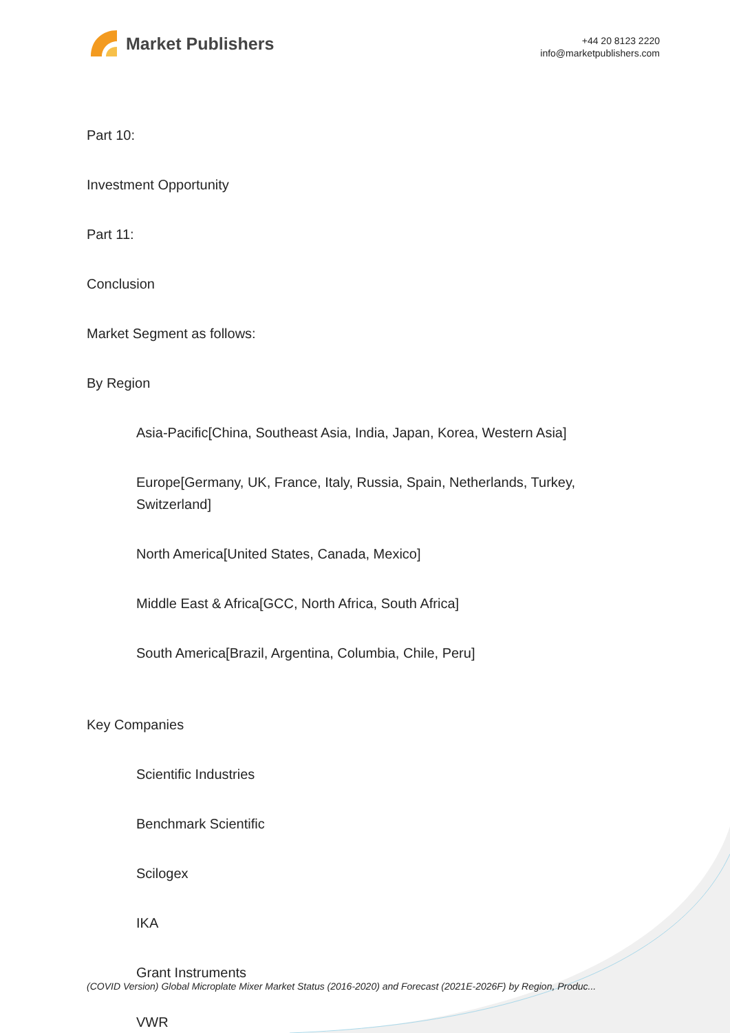Market Publishers
+44 20 8123 2220
info@marketpublishers.com
Part 10:
Investment Opportunity
Part 11:
Conclusion
Market Segment as follows:
By Region
Asia-Pacific[China, Southeast Asia, India, Japan, Korea, Western Asia]
Europe[Germany, UK, France, Italy, Russia, Spain, Netherlands, Turkey, Switzerland]
North America[United States, Canada, Mexico]
Middle East & Africa[GCC, North Africa, South Africa]
South America[Brazil, Argentina, Columbia, Chile, Peru]
Key Companies
Scientific Industries
Benchmark Scientific
Scilogex
IKA
Grant Instruments
VWR
(COVID Version) Global Microplate Mixer Market Status (2016-2020) and Forecast (2021E-2026F) by Region, Produc...